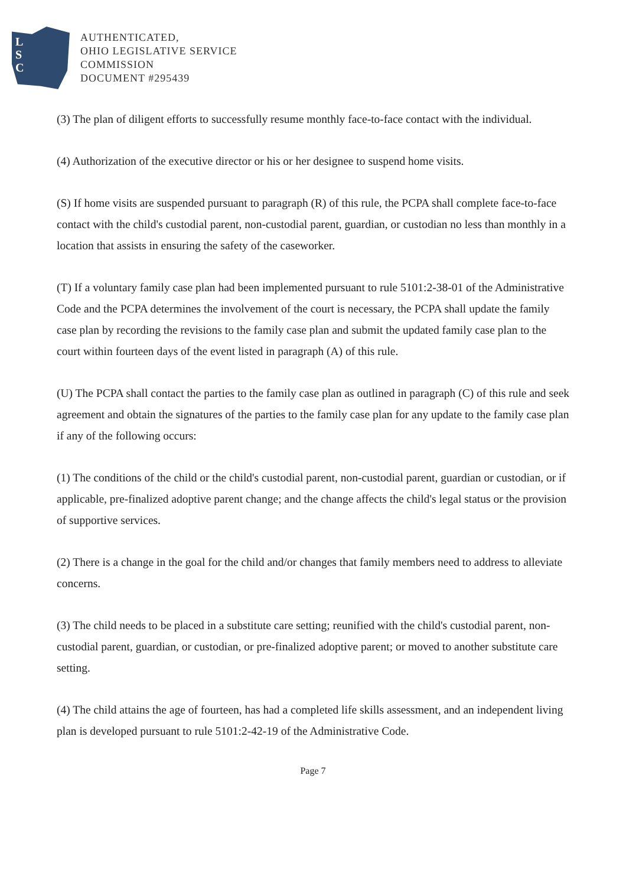L
S
C
AUTHENTICATED,
OHIO LEGISLATIVE SERVICE
COMMISSION
DOCUMENT #295439
(3) The plan of diligent efforts to successfully resume monthly face-to-face contact with the individual.
(4) Authorization of the executive director or his or her designee to suspend home visits.
(S) If home visits are suspended pursuant to paragraph (R) of this rule, the PCPA shall complete face-to-face contact with the child's custodial parent, non-custodial parent, guardian, or custodian no less than monthly in a location that assists in ensuring the safety of the caseworker.
(T) If a voluntary family case plan had been implemented pursuant to rule 5101:2-38-01 of the Administrative Code and the PCPA determines the involvement of the court is necessary, the PCPA shall update the family case plan by recording the revisions to the family case plan and submit the updated family case plan to the court within fourteen days of the event listed in paragraph (A) of this rule.
(U) The PCPA shall contact the parties to the family case plan as outlined in paragraph (C) of this rule and seek agreement and obtain the signatures of the parties to the family case plan for any update to the family case plan if any of the following occurs:
(1) The conditions of the child or the child's custodial parent, non-custodial parent, guardian or custodian, or if applicable, pre-finalized adoptive parent change; and the change affects the child's legal status or the provision of supportive services.
(2) There is a change in the goal for the child and/or changes that family members need to address to alleviate concerns.
(3) The child needs to be placed in a substitute care setting; reunified with the child's custodial parent, non-custodial parent, guardian, or custodian, or pre-finalized adoptive parent; or moved to another substitute care setting.
(4) The child attains the age of fourteen, has had a completed life skills assessment, and an independent living plan is developed pursuant to rule 5101:2-42-19 of the Administrative Code.
Page 7